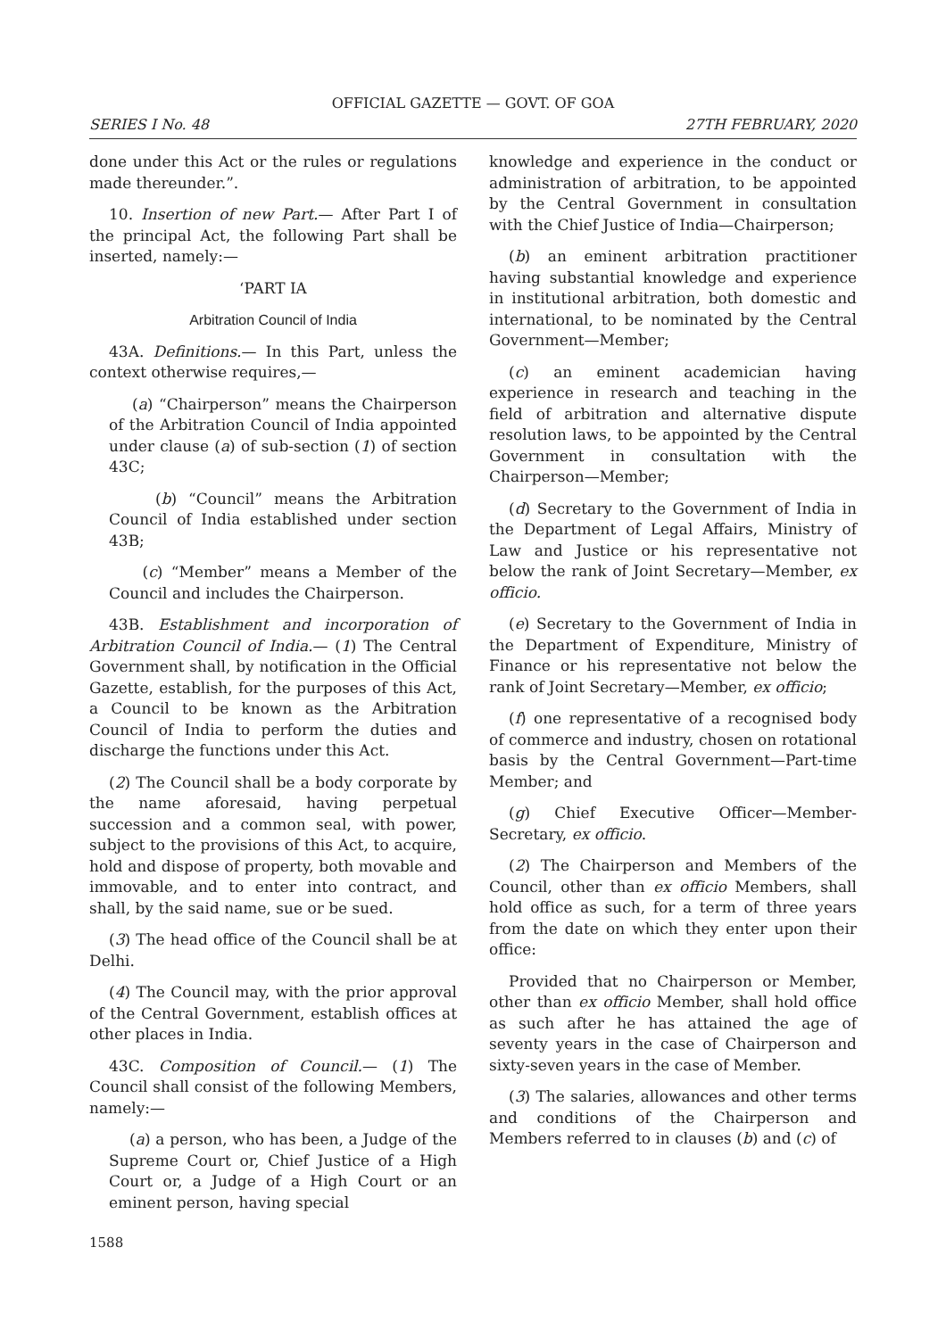OFFICIAL GAZETTE — GOVT. OF GOA
SERIES I No. 48 27TH FEBRUARY, 2020
done under this Act or the rules or regulations made thereunder.”.
10. Insertion of new Part.— After Part I of the principal Act, the following Part shall be inserted, namely:—
‘PART IA
Arbitration Council of India
43A. Definitions.— In this Part, unless the context otherwise requires,—
(a) “Chairperson” means the Chairperson of the Arbitration Council of India appointed under clause (a) of sub-section (1) of section 43C;
(b) “Council” means the Arbitration Council of India established under section 43B;
(c) “Member” means a Member of the Council and includes the Chairperson.
43B. Establishment and incorporation of Arbitration Council of India.— (1) The Central Government shall, by notification in the Official Gazette, establish, for the purposes of this Act, a Council to be known as the Arbitration Council of India to perform the duties and discharge the functions under this Act.
(2) The Council shall be a body corporate by the name aforesaid, having perpetual succession and a common seal, with power, subject to the provisions of this Act, to acquire, hold and dispose of property, both movable and immovable, and to enter into contract, and shall, by the said name, sue or be sued.
(3) The head office of the Council shall be at Delhi.
(4) The Council may, with the prior approval of the Central Government, establish offices at other places in India.
43C. Composition of Council.— (1) The Council shall consist of the following Members, namely:—
(a) a person, who has been, a Judge of the Supreme Court or, Chief Justice of a High Court or, a Judge of a High Court or an eminent person, having special
knowledge and experience in the conduct or administration of arbitration, to be appointed by the Central Government in consultation with the Chief Justice of India—Chairperson;
(b) an eminent arbitration practitioner having substantial knowledge and experience in institutional arbitration, both domestic and international, to be nominated by the Central Government—Member;
(c) an eminent academician having experience in research and teaching in the field of arbitration and alternative dispute resolution laws, to be appointed by the Central Government in consultation with the Chairperson—Member;
(d) Secretary to the Government of India in the Department of Legal Affairs, Ministry of Law and Justice or his representative not below the rank of Joint Secretary—Member, ex officio.
(e) Secretary to the Government of India in the Department of Expenditure, Ministry of Finance or his representative not below the rank of Joint Secretary—Member, ex officio;
(f) one representative of a recognised body of commerce and industry, chosen on rotational basis by the Central Government—Part-time Member; and
(g) Chief Executive Officer—Member-Secretary, ex officio.
(2) The Chairperson and Members of the Council, other than ex officio Members, shall hold office as such, for a term of three years from the date on which they enter upon their office:
Provided that no Chairperson or Member, other than ex officio Member, shall hold office as such after he has attained the age of seventy years in the case of Chairperson and sixty-seven years in the case of Member.
(3) The salaries, allowances and other terms and conditions of the Chairperson and Members referred to in clauses (b) and (c) of
1588